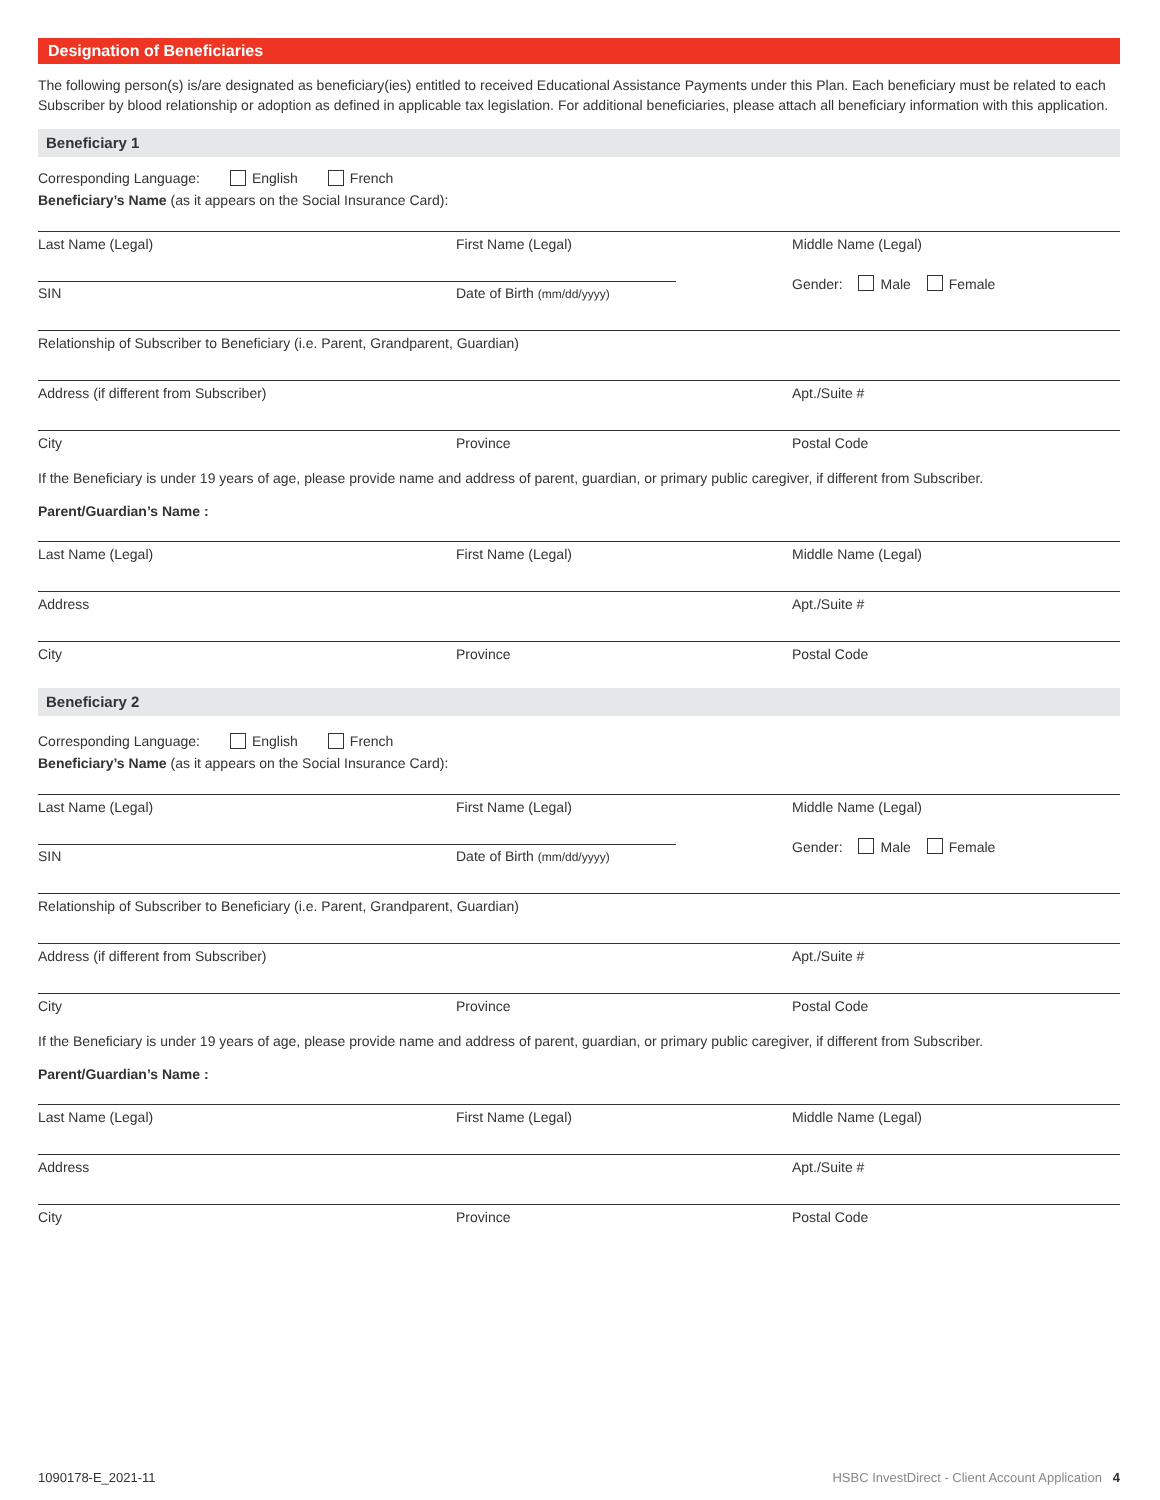Designation of Beneficiaries
The following person(s) is/are designated as beneficiary(ies) entitled to received Educational Assistance Payments under this Plan. Each beneficiary must be related to each Subscriber by blood relationship or adoption as defined in applicable tax legislation. For additional beneficiaries, please attach all beneficiary information with this application.
Beneficiary 1
Corresponding Language: English French
Beneficiary’s Name (as it appears on the Social Insurance Card):
Last Name (Legal) First Name (Legal) Middle Name (Legal)
SIN Date of Birth (mm/dd/yyyy)
Gender: Male Female
Relationship of Subscriber to Beneficiary (i.e. Parent, Grandparent, Guardian)
Address (if different from Subscriber) Apt./Suite #
City Province Postal Code
If the Beneficiary is under 19 years of age, please provide name and address of parent, guardian, or primary public caregiver, if different from Subscriber.
Parent/Guardian’s Name :
Last Name (Legal) First Name (Legal) Middle Name (Legal)
Address Apt./Suite #
City Province Postal Code
Beneficiary 2
Corresponding Language: English French
Beneficiary’s Name (as it appears on the Social Insurance Card):
Last Name (Legal) First Name (Legal) Middle Name (Legal)
SIN Date of Birth (mm/dd/yyyy)
Gender: Male Female
Relationship of Subscriber to Beneficiary (i.e. Parent, Grandparent, Guardian)
Address (if different from Subscriber) Apt./Suite #
City Province Postal Code
If the Beneficiary is under 19 years of age, please provide name and address of parent, guardian, or primary public caregiver, if different from Subscriber.
Parent/Guardian’s Name :
Last Name (Legal) First Name (Legal) Middle Name (Legal)
Address Apt./Suite #
City Province Postal Code
1090178-E_2021-11 HSBC InvestDirect - Client Account Application 4